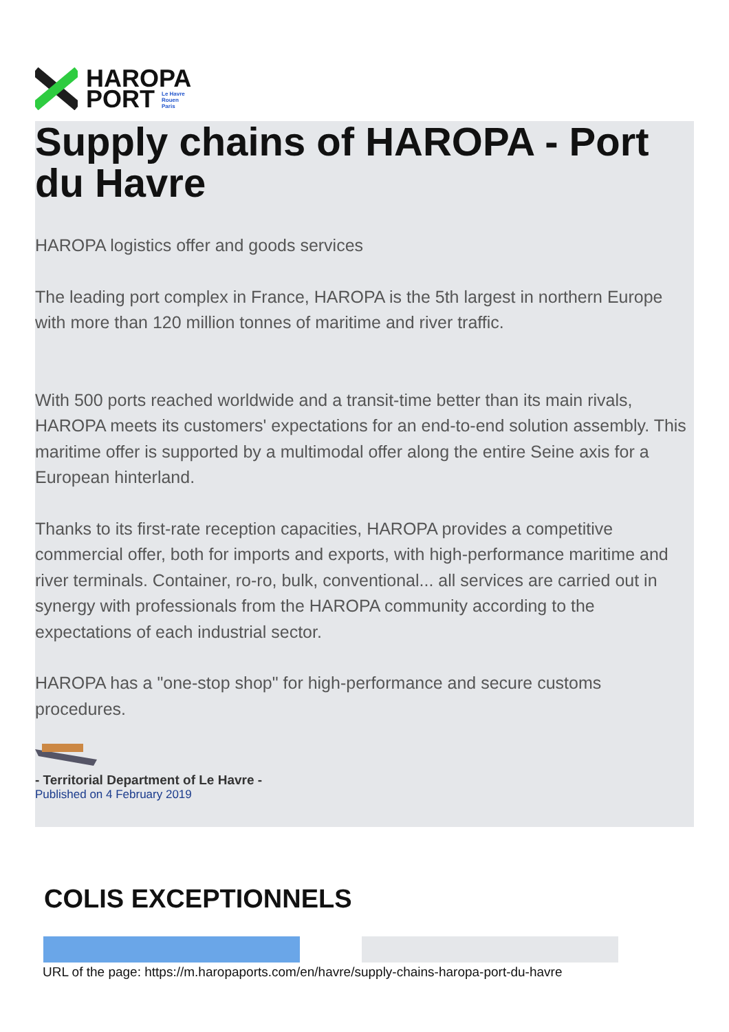HAROPA
PORT Le Havre
Rouen
Paris
Supply chains of HAROPA - Port du Havre
HAROPA logistics offer and goods services
The leading port complex in France, HAROPA is the 5th largest in northern Europe with more than 120 million tonnes of maritime and river traffic.
With 500 ports reached worldwide and a transit-time better than its main rivals, HAROPA meets its customers' expectations for an end-to-end solution assembly. This maritime offer is supported by a multimodal offer along the entire Seine axis for a European hinterland.
Thanks to its first-rate reception capacities, HAROPA provides a competitive commercial offer, both for imports and exports, with high-performance maritime and river terminals. Container, ro-ro, bulk, conventional... all services are carried out in synergy with professionals from the HAROPA community according to the expectations of each industrial sector.
HAROPA has a "one-stop shop" for high-performance and secure customs procedures.
- Territorial Department of Le Havre -
Published on 4 February 2019
COLIS EXCEPTIONNELS
URL of the page: https://m.haropaports.com/en/havre/supply-chains-haropa-port-du-havre